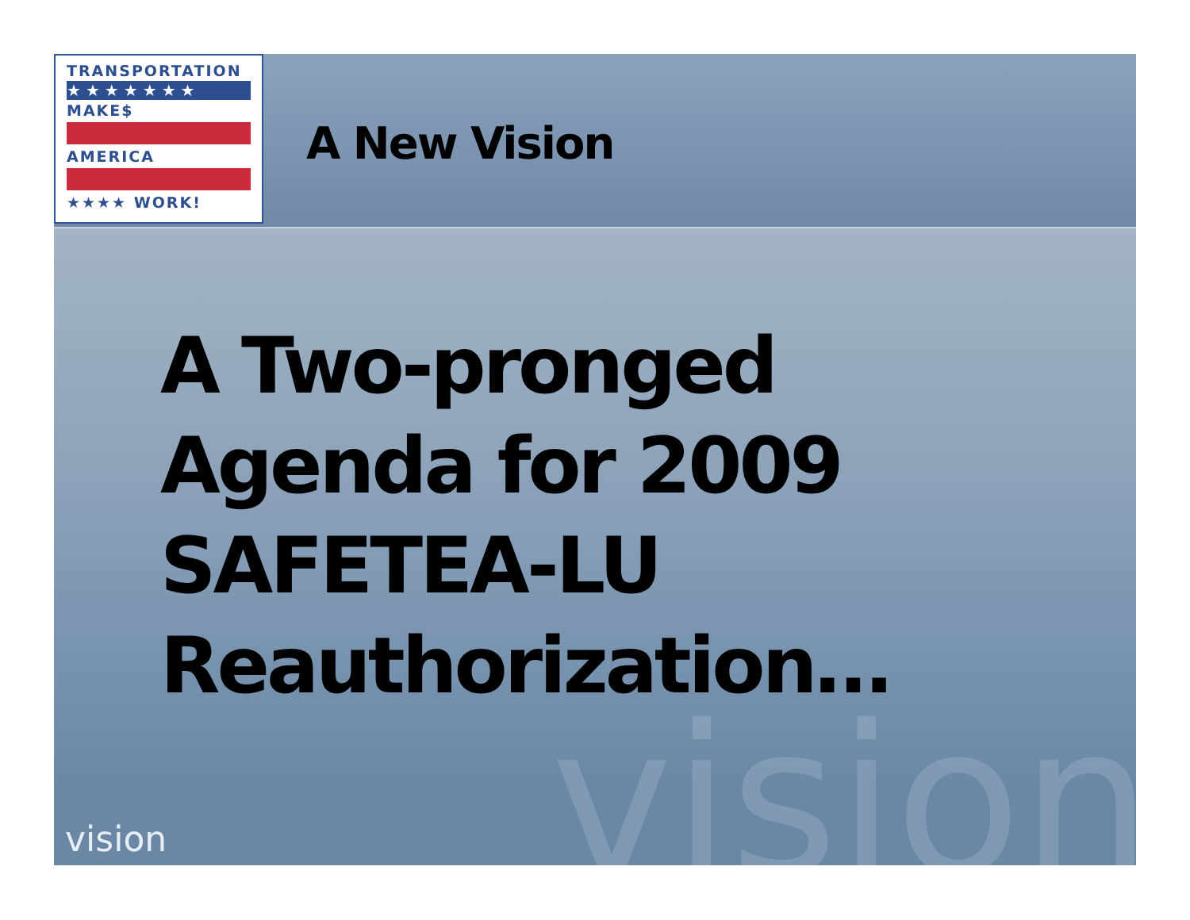TRANSPORTATION
★★★★★★★
MAKE$
AMERICA
★★★★ WORK!
A New Vision
vision
A Two-pronged
Agenda for 2009
SAFETEA-LU
Reauthorization…
vision